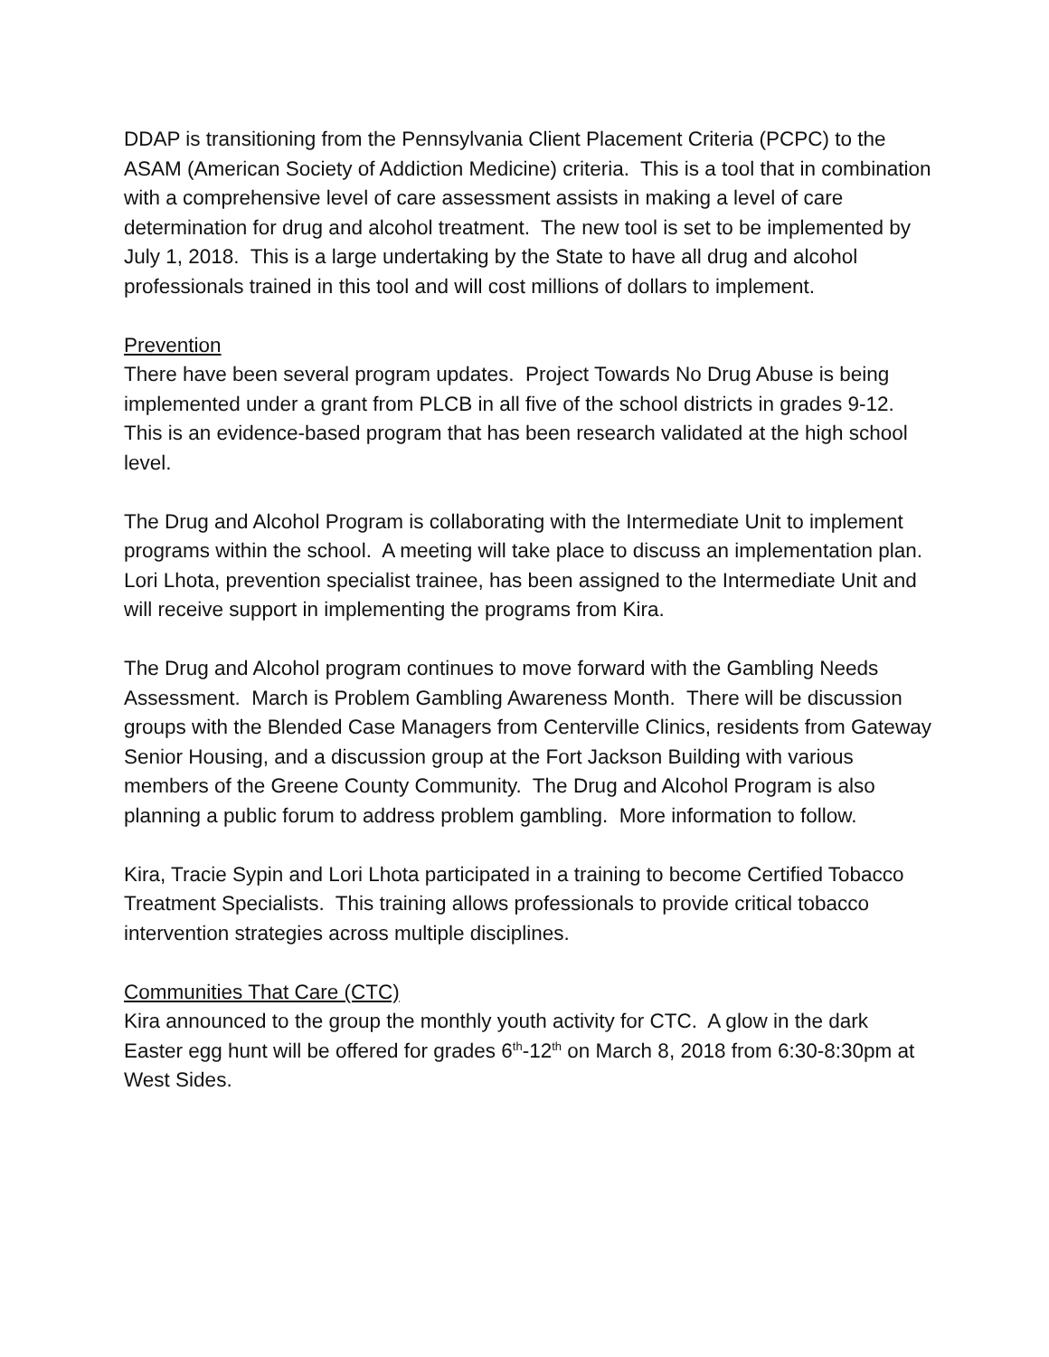DDAP is transitioning from the Pennsylvania Client Placement Criteria (PCPC) to the ASAM (American Society of Addiction Medicine) criteria. This is a tool that in combination with a comprehensive level of care assessment assists in making a level of care determination for drug and alcohol treatment. The new tool is set to be implemented by July 1, 2018. This is a large undertaking by the State to have all drug and alcohol professionals trained in this tool and will cost millions of dollars to implement.
Prevention
There have been several program updates. Project Towards No Drug Abuse is being implemented under a grant from PLCB in all five of the school districts in grades 9-12. This is an evidence-based program that has been research validated at the high school level.
The Drug and Alcohol Program is collaborating with the Intermediate Unit to implement programs within the school. A meeting will take place to discuss an implementation plan. Lori Lhota, prevention specialist trainee, has been assigned to the Intermediate Unit and will receive support in implementing the programs from Kira.
The Drug and Alcohol program continues to move forward with the Gambling Needs Assessment. March is Problem Gambling Awareness Month. There will be discussion groups with the Blended Case Managers from Centerville Clinics, residents from Gateway Senior Housing, and a discussion group at the Fort Jackson Building with various members of the Greene County Community. The Drug and Alcohol Program is also planning a public forum to address problem gambling. More information to follow.
Kira, Tracie Sypin and Lori Lhota participated in a training to become Certified Tobacco Treatment Specialists. This training allows professionals to provide critical tobacco intervention strategies across multiple disciplines.
Communities That Care (CTC)
Kira announced to the group the monthly youth activity for CTC. A glow in the dark Easter egg hunt will be offered for grades 6<sup>th</sup>-12<sup>th</sup> on March 8, 2018 from 6:30-8:30pm at West Sides.